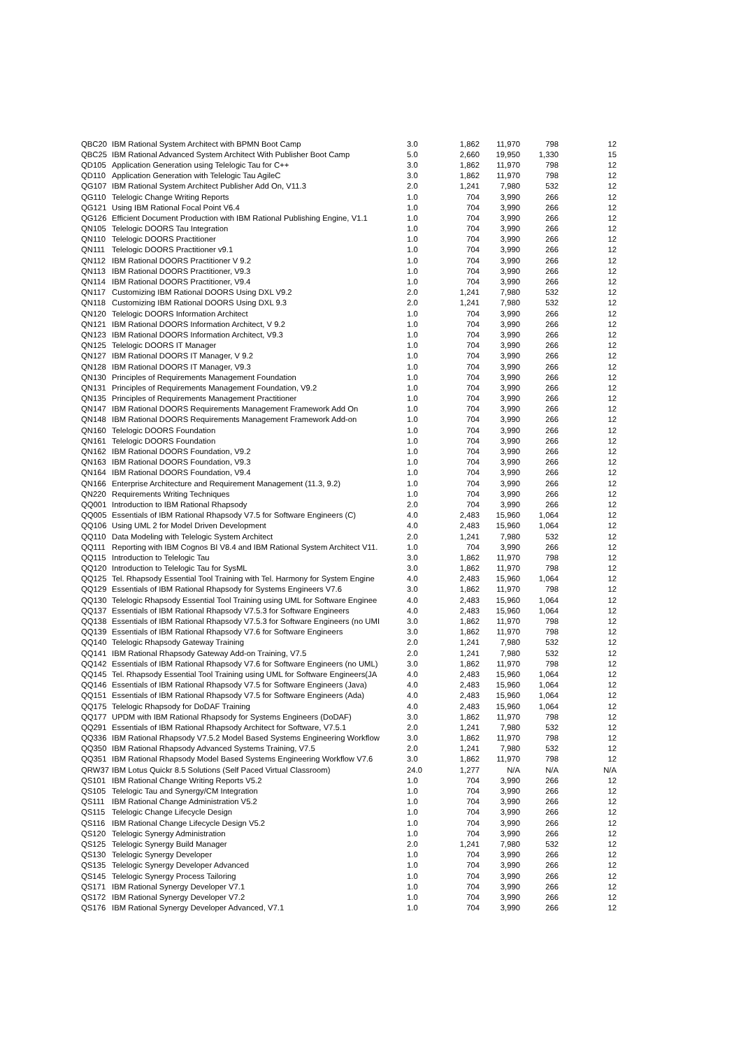| QBC20 | IBM Rational System Architect with BPMN Boot Camp | 3.0 | 1,862 | 11,970 | 798 | 12 |
| QBC25 | IBM Rational Advanced System Architect With Publisher Boot Camp | 5.0 | 2,660 | 19,950 | 1,330 | 15 |
| QD105 | Application Generation using Telelogic Tau for C++ | 3.0 | 1,862 | 11,970 | 798 | 12 |
| QD110 | Application Generation with Telelogic Tau AgileC | 3.0 | 1,862 | 11,970 | 798 | 12 |
| QG107 | IBM Rational System Architect Publisher Add On, V11.3 | 2.0 | 1,241 | 7,980 | 532 | 12 |
| QG110 | Telelogic Change Writing Reports | 1.0 | 704 | 3,990 | 266 | 12 |
| QG121 | Using IBM Rational Focal Point V6.4 | 1.0 | 704 | 3,990 | 266 | 12 |
| QG126 | Efficient Document Production with IBM Rational Publishing Engine, V1.1 | 1.0 | 704 | 3,990 | 266 | 12 |
| QN105 | Telelogic DOORS Tau Integration | 1.0 | 704 | 3,990 | 266 | 12 |
| QN110 | Telelogic DOORS Practitioner | 1.0 | 704 | 3,990 | 266 | 12 |
| QN111 | Telelogic DOORS Practitioner v9.1 | 1.0 | 704 | 3,990 | 266 | 12 |
| QN112 | IBM Rational DOORS Practitioner V 9.2 | 1.0 | 704 | 3,990 | 266 | 12 |
| QN113 | IBM Rational DOORS Practitioner, V9.3 | 1.0 | 704 | 3,990 | 266 | 12 |
| QN114 | IBM Rational DOORS Practitioner, V9.4 | 1.0 | 704 | 3,990 | 266 | 12 |
| QN117 | Customizing IBM Rational DOORS Using DXL V9.2 | 2.0 | 1,241 | 7,980 | 532 | 12 |
| QN118 | Customizing IBM Rational DOORS Using DXL 9.3 | 2.0 | 1,241 | 7,980 | 532 | 12 |
| QN120 | Telelogic DOORS Information Architect | 1.0 | 704 | 3,990 | 266 | 12 |
| QN121 | IBM Rational DOORS Information Architect, V 9.2 | 1.0 | 704 | 3,990 | 266 | 12 |
| QN123 | IBM Rational DOORS Information Architect, V9.3 | 1.0 | 704 | 3,990 | 266 | 12 |
| QN125 | Telelogic DOORS IT Manager | 1.0 | 704 | 3,990 | 266 | 12 |
| QN127 | IBM Rational DOORS IT Manager, V 9.2 | 1.0 | 704 | 3,990 | 266 | 12 |
| QN128 | IBM Rational DOORS IT Manager, V9.3 | 1.0 | 704 | 3,990 | 266 | 12 |
| QN130 | Principles of Requirements Management Foundation | 1.0 | 704 | 3,990 | 266 | 12 |
| QN131 | Principles of Requirements Management Foundation, V9.2 | 1.0 | 704 | 3,990 | 266 | 12 |
| QN135 | Principles of Requirements Management Practitioner | 1.0 | 704 | 3,990 | 266 | 12 |
| QN147 | IBM Rational DOORS Requirements Management Framework Add On | 1.0 | 704 | 3,990 | 266 | 12 |
| QN148 | IBM Rational DOORS Requirements Management Framework Add-on | 1.0 | 704 | 3,990 | 266 | 12 |
| QN160 | Telelogic DOORS Foundation | 1.0 | 704 | 3,990 | 266 | 12 |
| QN161 | Telelogic DOORS Foundation | 1.0 | 704 | 3,990 | 266 | 12 |
| QN162 | IBM Rational DOORS Foundation, V9.2 | 1.0 | 704 | 3,990 | 266 | 12 |
| QN163 | IBM Rational DOORS Foundation, V9.3 | 1.0 | 704 | 3,990 | 266 | 12 |
| QN164 | IBM Rational DOORS Foundation, V9.4 | 1.0 | 704 | 3,990 | 266 | 12 |
| QN166 | Enterprise Architecture and Requirement Management (11.3, 9.2) | 1.0 | 704 | 3,990 | 266 | 12 |
| QN220 | Requirements Writing Techniques | 1.0 | 704 | 3,990 | 266 | 12 |
| QQ001 | Introduction to IBM Rational Rhapsody | 2.0 | 704 | 3,990 | 266 | 12 |
| QQ005 | Essentials of IBM Rational Rhapsody V7.5 for Software Engineers (C) | 4.0 | 2,483 | 15,960 | 1,064 | 12 |
| QQ106 | Using UML 2 for Model Driven Development | 4.0 | 2,483 | 15,960 | 1,064 | 12 |
| QQ110 | Data Modeling with Telelogic System Architect | 2.0 | 1,241 | 7,980 | 532 | 12 |
| QQ111 | Reporting with IBM Cognos BI V8.4 and IBM Rational System Architect V11. | 1.0 | 704 | 3,990 | 266 | 12 |
| QQ115 | Introduction to Telelogic Tau | 3.0 | 1,862 | 11,970 | 798 | 12 |
| QQ120 | Introduction to Telelogic Tau for SysML | 3.0 | 1,862 | 11,970 | 798 | 12 |
| QQ125 | Tel. Rhapsody Essential Tool Training with Tel. Harmony for System Engine | 4.0 | 2,483 | 15,960 | 1,064 | 12 |
| QQ129 | Essentials of IBM Rational Rhapsody for Systems Engineers V7.6 | 3.0 | 1,862 | 11,970 | 798 | 12 |
| QQ130 | Telelogic Rhapsody Essential Tool Training using UML for Software Enginee | 4.0 | 2,483 | 15,960 | 1,064 | 12 |
| QQ137 | Essentials of IBM Rational Rhapsody V7.5.3 for Software Engineers | 4.0 | 2,483 | 15,960 | 1,064 | 12 |
| QQ138 | Essentials of IBM Rational Rhapsody V7.5.3 for Software Engineers (no UMI | 3.0 | 1,862 | 11,970 | 798 | 12 |
| QQ139 | Essentials of IBM Rational Rhapsody V7.6 for Software Engineers | 3.0 | 1,862 | 11,970 | 798 | 12 |
| QQ140 | Telelogic Rhapsody Gateway Training | 2.0 | 1,241 | 7,980 | 532 | 12 |
| QQ141 | IBM Rational Rhapsody Gateway Add-on Training, V7.5 | 2.0 | 1,241 | 7,980 | 532 | 12 |
| QQ142 | Essentials of IBM Rational Rhapsody V7.6 for Software Engineers (no UML) | 3.0 | 1,862 | 11,970 | 798 | 12 |
| QQ145 | Tel. Rhapsody Essential Tool Training using UML for Software Engineers(JA | 4.0 | 2,483 | 15,960 | 1,064 | 12 |
| QQ146 | Essentials of IBM Rational Rhapsody V7.5 for Software Engineers (Java) | 4.0 | 2,483 | 15,960 | 1,064 | 12 |
| QQ151 | Essentials of IBM Rational Rhapsody V7.5 for Software Engineers (Ada) | 4.0 | 2,483 | 15,960 | 1,064 | 12 |
| QQ175 | Telelogic Rhapsody for DoDAF Training | 4.0 | 2,483 | 15,960 | 1,064 | 12 |
| QQ177 | UPDM with IBM Rational Rhapsody for Systems Engineers (DoDAF) | 3.0 | 1,862 | 11,970 | 798 | 12 |
| QQ291 | Essentials of IBM Rational Rhapsody Architect for Software, V7.5.1 | 2.0 | 1,241 | 7,980 | 532 | 12 |
| QQ336 | IBM Rational Rhapsody V7.5.2 Model Based Systems Engineering Workflow | 3.0 | 1,862 | 11,970 | 798 | 12 |
| QQ350 | IBM Rational Rhapsody Advanced Systems Training, V7.5 | 2.0 | 1,241 | 7,980 | 532 | 12 |
| QQ351 | IBM Rational Rhapsody Model Based Systems Engineering Workflow V7.6 | 3.0 | 1,862 | 11,970 | 798 | 12 |
| QRW37 | IBM Lotus Quickr 8.5 Solutions (Self Paced Virtual Classroom) | 24.0 | 1,277 | N/A | N/A | N/A |
| QS101 | IBM Rational Change Writing Reports V5.2 | 1.0 | 704 | 3,990 | 266 | 12 |
| QS105 | Telelogic Tau and Synergy/CM Integration | 1.0 | 704 | 3,990 | 266 | 12 |
| QS111 | IBM Rational Change Administration V5.2 | 1.0 | 704 | 3,990 | 266 | 12 |
| QS115 | Telelogic Change Lifecycle Design | 1.0 | 704 | 3,990 | 266 | 12 |
| QS116 | IBM Rational Change Lifecycle Design V5.2 | 1.0 | 704 | 3,990 | 266 | 12 |
| QS120 | Telelogic Synergy Administration | 1.0 | 704 | 3,990 | 266 | 12 |
| QS125 | Telelogic Synergy Build Manager | 2.0 | 1,241 | 7,980 | 532 | 12 |
| QS130 | Telelogic Synergy Developer | 1.0 | 704 | 3,990 | 266 | 12 |
| QS135 | Telelogic Synergy Developer Advanced | 1.0 | 704 | 3,990 | 266 | 12 |
| QS145 | Telelogic Synergy Process Tailoring | 1.0 | 704 | 3,990 | 266 | 12 |
| QS171 | IBM Rational Synergy Developer V7.1 | 1.0 | 704 | 3,990 | 266 | 12 |
| QS172 | IBM Rational Synergy Developer V7.2 | 1.0 | 704 | 3,990 | 266 | 12 |
| QS176 | IBM Rational Synergy Developer Advanced, V7.1 | 1.0 | 704 | 3,990 | 266 | 12 |